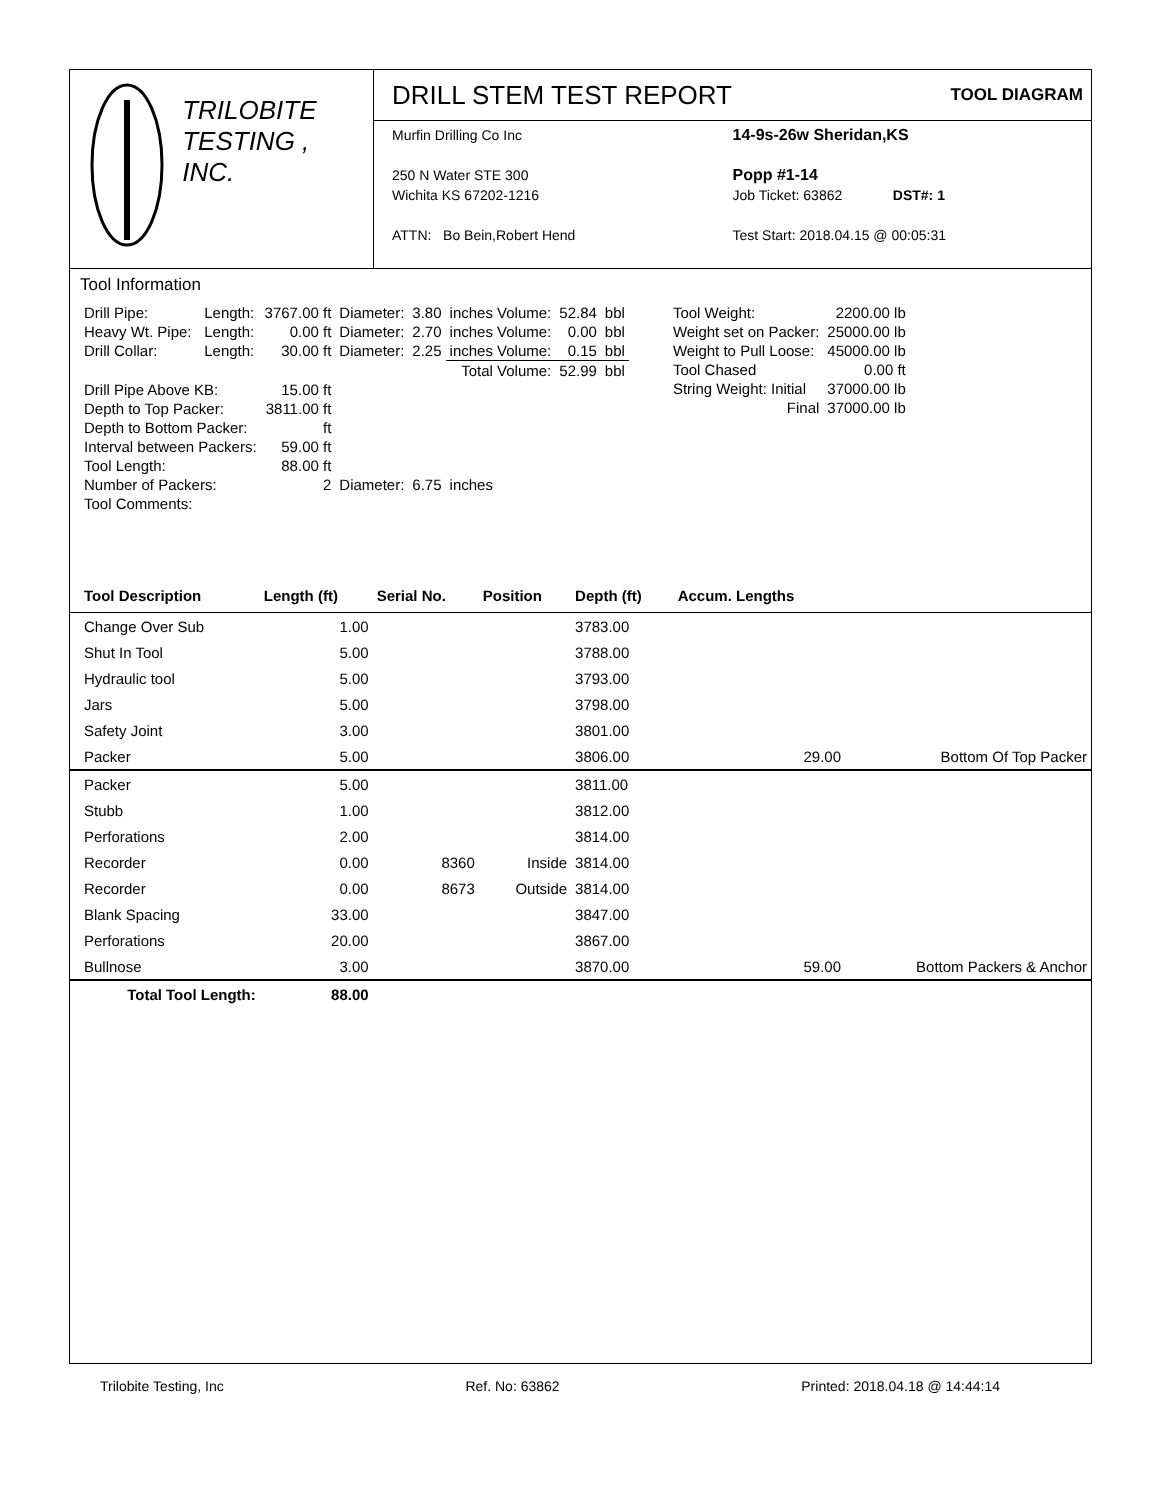TRILOBITE
TESTING , INC.
DRILL STEM TEST REPORT
TOOL DIAGRAM
Murfin Drilling Co Inc
250 N Water STE 300
Wichita KS 67202-1216
ATTN: Bo Bein,Robert Hend
14-9s-26w Sheridan,KS
Popp #1-14
Job Ticket: 63862 DST#: 1
Test Start: 2018.04.15 @ 00:05:31
Tool Information
| Drill Pipe: | Length: | 3767.00 ft | Diameter: | 3.80 | inches Volume: | 52.84 | bbl |
| Heavy Wt. Pipe: | Length: | 0.00 ft | Diameter: | 2.70 | inches Volume: | 0.00 | bbl |
| Drill Collar: | Length: | 30.00 ft | Diameter: | 2.25 | inches Volume: | 0.15 | bbl |
| | | | | | Total Volume: | 52.99 | bbl |
| Drill Pipe Above KB: | | 15.00 ft | | | | | |
| Depth to Top Packer: | | 3811.00 ft | | | | | |
| Depth to Bottom Packer: | | ft | | | | | |
| Interval between Packers: | | 59.00 ft | | | | | |
| Tool Length: | | 88.00 ft | | | | | |
| Number of Packers: | | 2 | Diameter: | 6.75 | inches | | |
| Tool Comments: | | | | | | | |
| Tool Weight: | 2200.00 lb |
| Weight set on Packer: | 25000.00 lb |
| Weight to Pull Loose: | 45000.00 lb |
| Tool Chased | 0.00 ft |
| String Weight: Initial | 37000.00 lb |
| Final | 37000.00 lb |
| Tool Description | Length (ft) | Serial No. | Position | Depth (ft) | Accum. Lengths | |
| --- | --- | --- | --- | --- | --- | --- |
| Change Over Sub | 1.00 | | | 3783.00 | | |
| Shut In Tool | 5.00 | | | 3788.00 | | |
| Hydraulic tool | 5.00 | | | 3793.00 | | |
| Jars | 5.00 | | | 3798.00 | | |
| Safety Joint | 3.00 | | | 3801.00 | | |
| Packer | 5.00 | | | 3806.00 | 29.00 | Bottom Of Top Packer |
| Packer | 5.00 | | | 3811.00 | | |
| Stubb | 1.00 | | | 3812.00 | | |
| Perforations | 2.00 | | | 3814.00 | | |
| Recorder | 0.00 | 8360 | Inside | 3814.00 | | |
| Recorder | 0.00 | 8673 | Outside | 3814.00 | | |
| Blank Spacing | 33.00 | | | 3847.00 | | |
| Perforations | 20.00 | | | 3867.00 | | |
| Bullnose | 3.00 | | | 3870.00 | 59.00 | Bottom Packers & Anchor |
| Total Tool Length: | 88.00 | | | | | |
Trilobite Testing, Inc Ref. No: 63862 Printed: 2018.04.18 @ 14:44:14